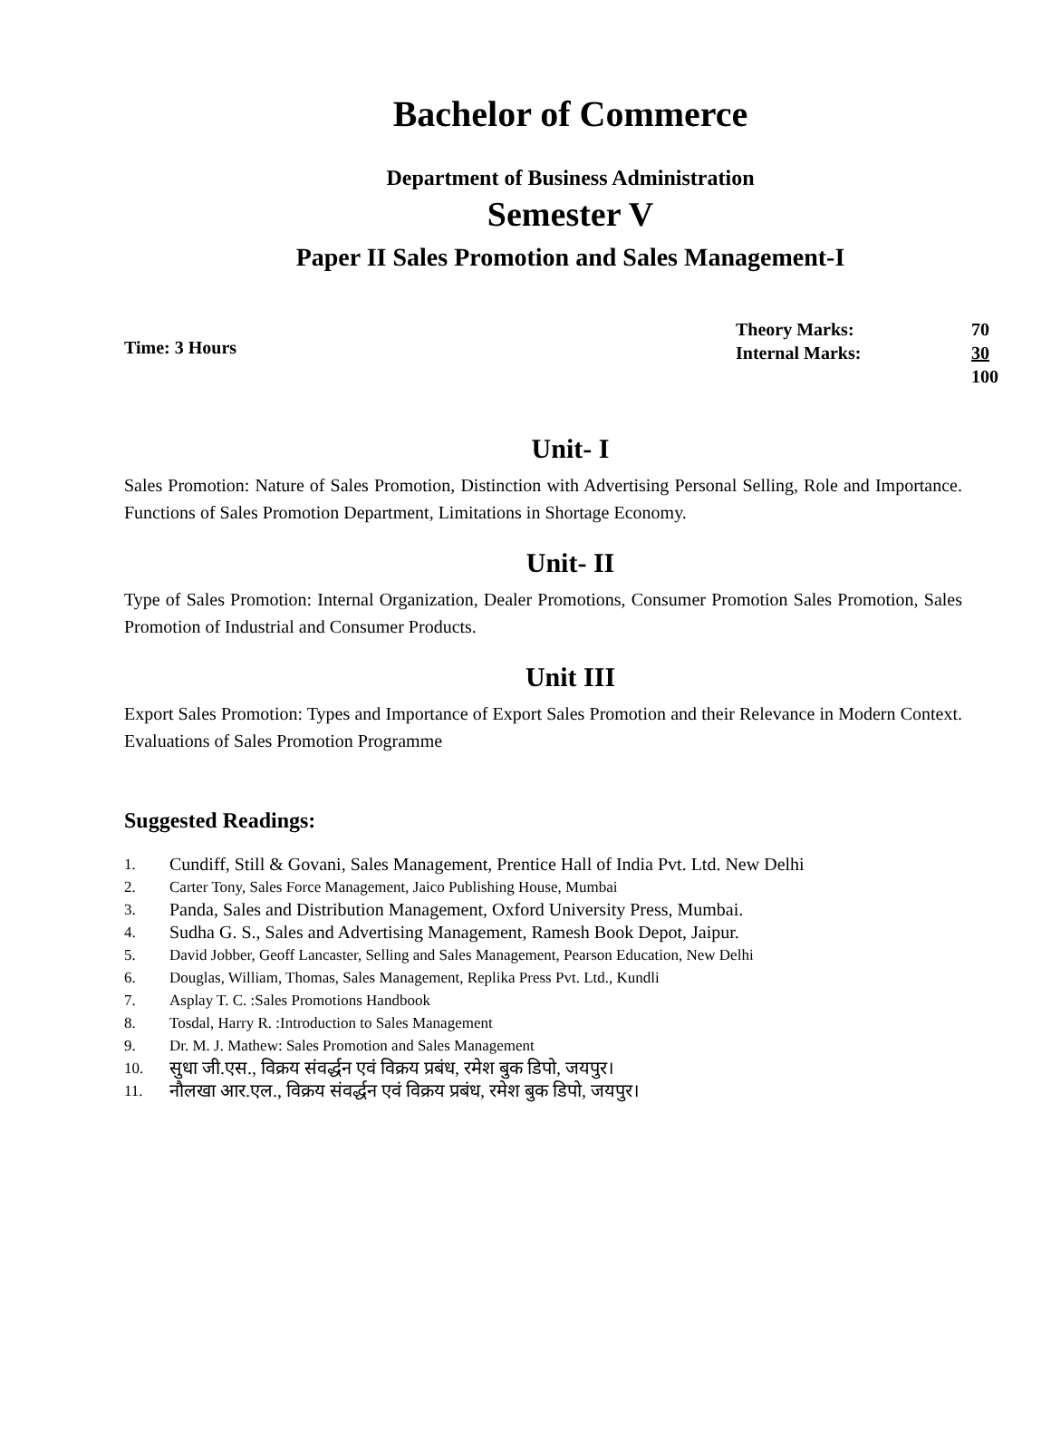Bachelor of Commerce
Department of Business Administration
Semester V
Paper II Sales Promotion and Sales Management-I
Time: 3 Hours
| Theory Marks: | 70 |
| Internal Marks: | 30 |
| | 100 |
Unit- I
Sales Promotion: Nature of Sales Promotion, Distinction with Advertising Personal Selling, Role and Importance. Functions of Sales Promotion Department, Limitations in Shortage Economy.
Unit- II
Type of Sales Promotion: Internal Organization, Dealer Promotions, Consumer Promotion Sales Promotion, Sales Promotion of Industrial and Consumer Products.
Unit III
Export Sales Promotion: Types and Importance of Export Sales Promotion and their Relevance in Modern Context. Evaluations of Sales Promotion Programme
Suggested Readings:
1. Cundiff, Still & Govani, Sales Management, Prentice Hall of India Pvt. Ltd. New Delhi
2. Carter Tony, Sales Force Management, Jaico Publishing House, Mumbai
3. Panda, Sales and Distribution Management, Oxford University Press, Mumbai.
4. Sudha G. S., Sales and Advertising Management, Ramesh Book Depot, Jaipur.
5. David Jobber, Geoff Lancaster, Selling and Sales Management, Pearson Education, New Delhi
6. Douglas, William, Thomas, Sales Management, Replika Press Pvt. Ltd., Kundli
7. Asplay T. C. :Sales Promotions Handbook
8. Tosdal, Harry R. :Introduction to Sales Management
9. Dr. M. J. Mathew: Sales Promotion and Sales Management
10. सुधा जी.एस., विक्रय संवर्द्धन एवं विक्रय प्रबंध, रमेश बुक डिपो, जयपुर।
11. नौलखा आर.एल., विक्रय संवर्द्धन एवं विक्रय प्रबंध, रमेश बुक डिपो, जयपुर।